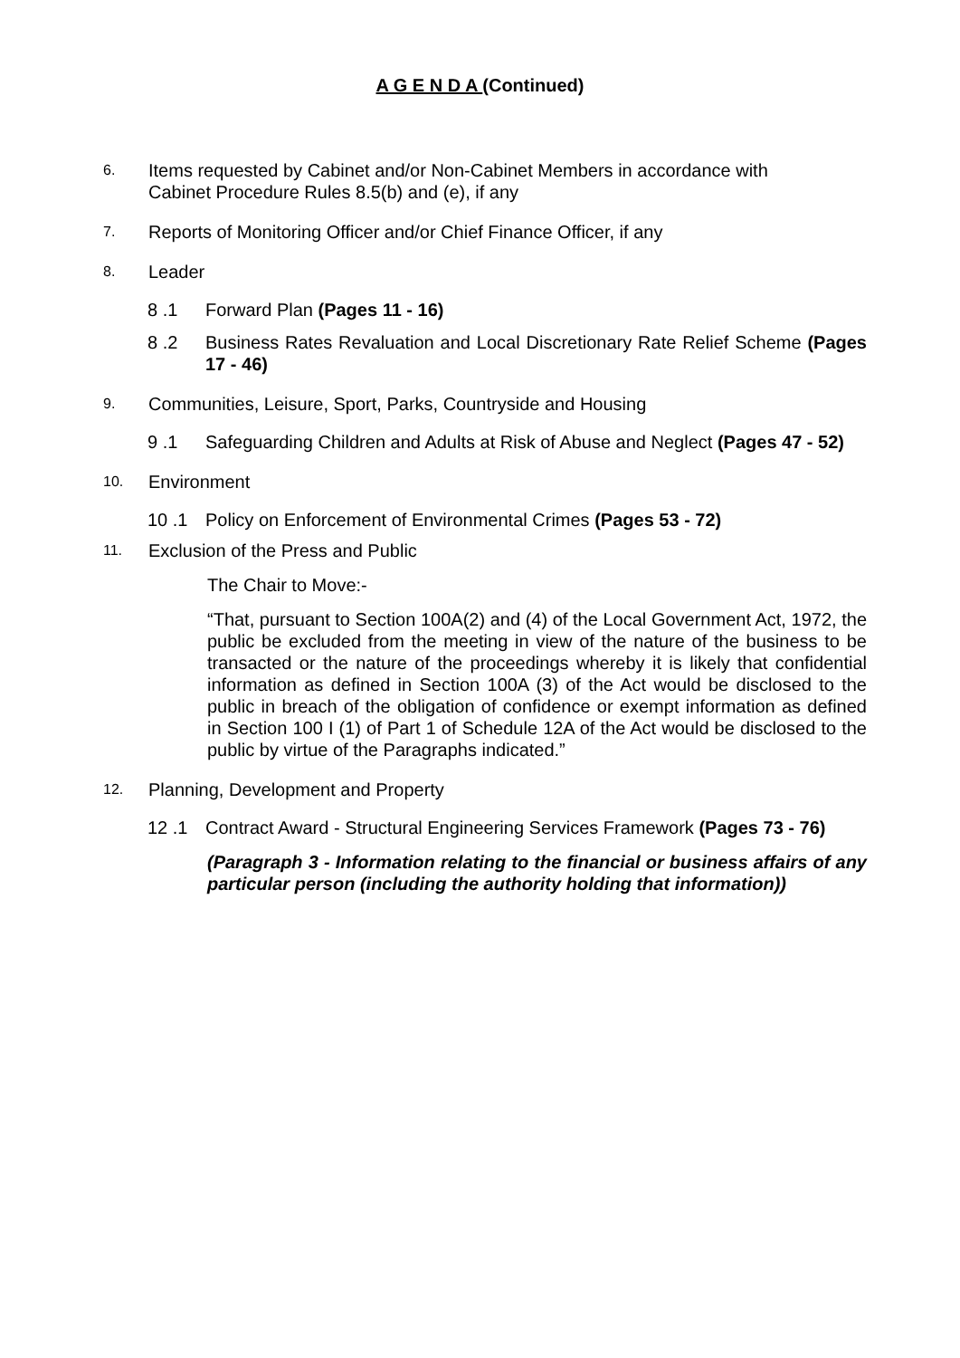A G E N D A (Continued)
6.
Items requested by Cabinet and/or Non-Cabinet Members in accordance with
Cabinet Procedure Rules 8.5(b) and (e), if any
7.
Reports of Monitoring Officer and/or Chief Finance Officer, if any
8.
Leader
8 .1 Forward Plan (Pages 11 - 16)
8 .2 Business Rates Revaluation and Local Discretionary Rate Relief Scheme (Pages 17 - 46)
9.
Communities, Leisure, Sport, Parks, Countryside and Housing
9 .1 Safeguarding Children and Adults at Risk of Abuse and Neglect (Pages 47 - 52)
10.
Environment
10 .1 Policy on Enforcement of Environmental Crimes (Pages 53 - 72)
11.
Exclusion of the Press and Public
The Chair to Move:-
“That, pursuant to Section 100A(2) and (4) of the Local Government Act, 1972, the public be excluded from the meeting in view of the nature of the business to be transacted or the nature of the proceedings whereby it is likely that confidential information as defined in Section 100A (3) of the Act would be disclosed to the public in breach of the obligation of confidence or exempt information as defined in Section 100 I (1) of Part 1 of Schedule 12A of the Act would be disclosed to the public by virtue of the Paragraphs indicated.”
12.
Planning, Development and Property
12 .1 Contract Award - Structural Engineering Services Framework (Pages 73 - 76)
(Paragraph 3 - Information relating to the financial or business affairs of any particular person (including the authority holding that information))